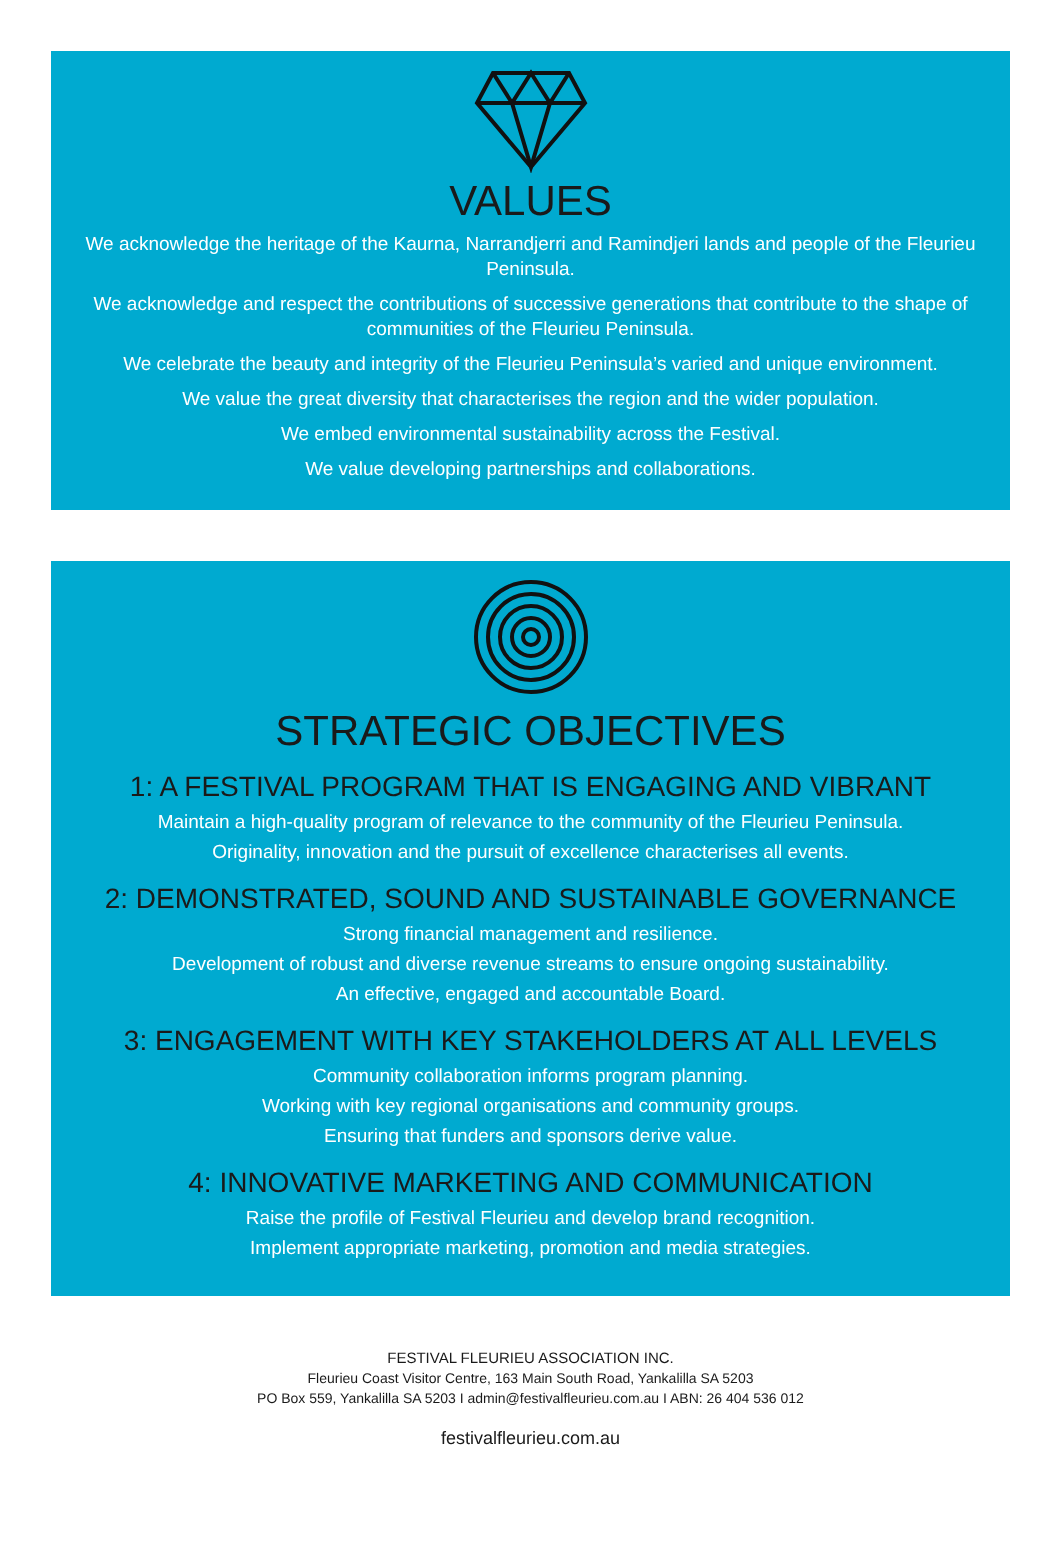VALUES
We acknowledge the heritage of the Kaurna, Narrandjerri and Ramindjeri lands and people of the Fleurieu Peninsula.
We acknowledge and respect the contributions of successive generations that contribute to the shape of communities of the Fleurieu Peninsula.
We celebrate the beauty and integrity of the Fleurieu Peninsula’s varied and unique environment.
We value the great diversity that characterises the region and the wider population.
We embed environmental sustainability across the Festival.
We value developing partnerships and collaborations.
STRATEGIC OBJECTIVES
1: A FESTIVAL PROGRAM THAT IS ENGAGING AND VIBRANT
Maintain a high-quality program of relevance to the community of the Fleurieu Peninsula.
Originality, innovation and the pursuit of excellence characterises all events.
2: DEMONSTRATED, SOUND AND SUSTAINABLE GOVERNANCE
Strong financial management and resilience.
Development of robust and diverse revenue streams to ensure ongoing sustainability.
An effective, engaged and accountable Board.
3: ENGAGEMENT WITH KEY STAKEHOLDERS AT ALL LEVELS
Community collaboration informs program planning.
Working with key regional organisations and community groups.
Ensuring that funders and sponsors derive value.
4: INNOVATIVE MARKETING AND COMMUNICATION
Raise the profile of Festival Fleurieu and develop brand recognition.
Implement appropriate marketing, promotion and media strategies.
FESTIVAL FLEURIEU ASSOCIATION INC.
Fleurieu Coast Visitor Centre, 163 Main South Road, Yankalilla SA 5203
PO Box 559, Yankalilla SA 5203 I admin@festivalfleurieu.com.au I ABN: 26 404 536 012
festivalfleurieu.com.au